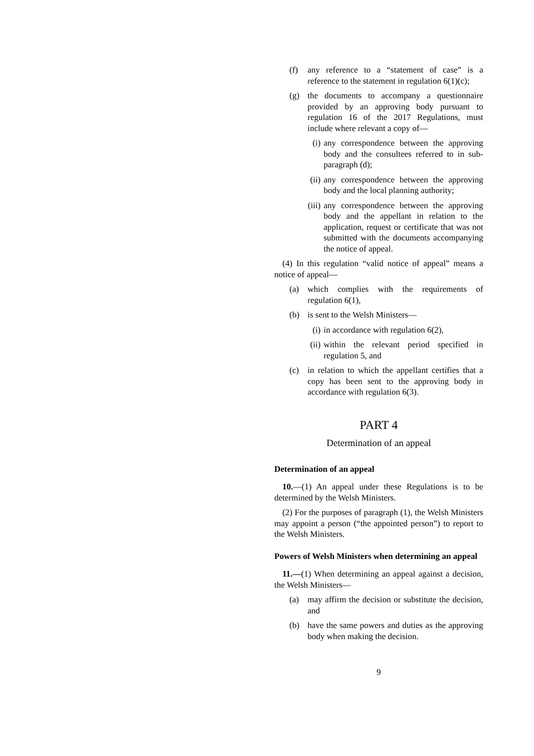(f) any reference to a “statement of case” is a reference to the statement in regulation 6(1)(c);
(g) the documents to accompany a questionnaire provided by an approving body pursuant to regulation 16 of the 2017 Regulations, must include where relevant a copy of—
(i) any correspondence between the approving body and the consultees referred to in sub-paragraph (d);
(ii) any correspondence between the approving body and the local planning authority;
(iii) any correspondence between the approving body and the appellant in relation to the application, request or certificate that was not submitted with the documents accompanying the notice of appeal.
(4) In this regulation “valid notice of appeal” means a notice of appeal—
(a) which complies with the requirements of regulation 6(1),
(b) is sent to the Welsh Ministers—
(i) in accordance with regulation 6(2),
(ii) within the relevant period specified in regulation 5, and
(c) in relation to which the appellant certifies that a copy has been sent to the approving body in accordance with regulation 6(3).
PART 4
Determination of an appeal
Determination of an appeal
10.—(1) An appeal under these Regulations is to be determined by the Welsh Ministers.
(2) For the purposes of paragraph (1), the Welsh Ministers may appoint a person (“the appointed person”) to report to the Welsh Ministers.
Powers of Welsh Ministers when determining an appeal
11.—(1) When determining an appeal against a decision, the Welsh Ministers—
(a) may affirm the decision or substitute the decision, and
(b) have the same powers and duties as the approving body when making the decision.
9